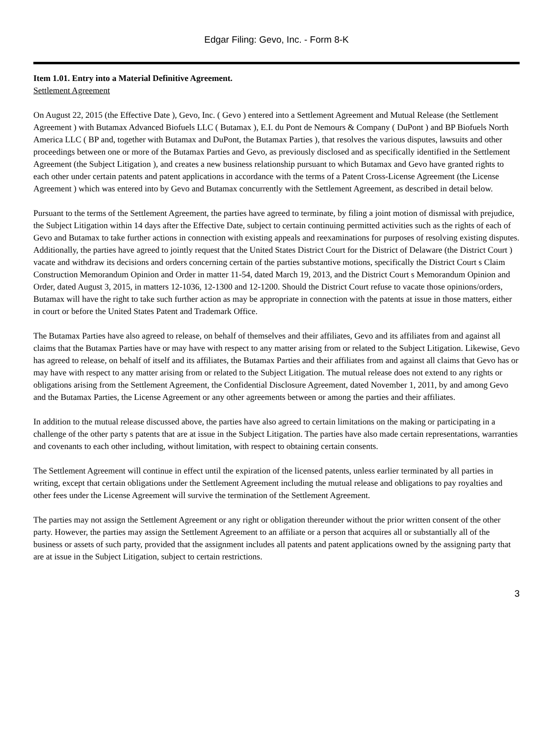Edgar Filing: Gevo, Inc. - Form 8-K
Item 1.01. Entry into a Material Definitive Agreement.
Settlement Agreement
On August 22, 2015 (the Effective Date ), Gevo, Inc. ( Gevo ) entered into a Settlement Agreement and Mutual Release (the Settlement Agreement ) with Butamax Advanced Biofuels LLC ( Butamax ), E.I. du Pont de Nemours & Company ( DuPont ) and BP Biofuels North America LLC ( BP and, together with Butamax and DuPont, the Butamax Parties ), that resolves the various disputes, lawsuits and other proceedings between one or more of the Butamax Parties and Gevo, as previously disclosed and as specifically identified in the Settlement Agreement (the Subject Litigation ), and creates a new business relationship pursuant to which Butamax and Gevo have granted rights to each other under certain patents and patent applications in accordance with the terms of a Patent Cross-License Agreement (the License Agreement ) which was entered into by Gevo and Butamax concurrently with the Settlement Agreement, as described in detail below.
Pursuant to the terms of the Settlement Agreement, the parties have agreed to terminate, by filing a joint motion of dismissal with prejudice, the Subject Litigation within 14 days after the Effective Date, subject to certain continuing permitted activities such as the rights of each of Gevo and Butamax to take further actions in connection with existing appeals and reexaminations for purposes of resolving existing disputes. Additionally, the parties have agreed to jointly request that the United States District Court for the District of Delaware (the District Court ) vacate and withdraw its decisions and orders concerning certain of the parties substantive motions, specifically the District Court s Claim Construction Memorandum Opinion and Order in matter 11-54, dated March 19, 2013, and the District Court s Memorandum Opinion and Order, dated August 3, 2015, in matters 12-1036, 12-1300 and 12-1200. Should the District Court refuse to vacate those opinions/orders, Butamax will have the right to take such further action as may be appropriate in connection with the patents at issue in those matters, either in court or before the United States Patent and Trademark Office.
The Butamax Parties have also agreed to release, on behalf of themselves and their affiliates, Gevo and its affiliates from and against all claims that the Butamax Parties have or may have with respect to any matter arising from or related to the Subject Litigation. Likewise, Gevo has agreed to release, on behalf of itself and its affiliates, the Butamax Parties and their affiliates from and against all claims that Gevo has or may have with respect to any matter arising from or related to the Subject Litigation. The mutual release does not extend to any rights or obligations arising from the Settlement Agreement, the Confidential Disclosure Agreement, dated November 1, 2011, by and among Gevo and the Butamax Parties, the License Agreement or any other agreements between or among the parties and their affiliates.
In addition to the mutual release discussed above, the parties have also agreed to certain limitations on the making or participating in a challenge of the other party s patents that are at issue in the Subject Litigation. The parties have also made certain representations, warranties and covenants to each other including, without limitation, with respect to obtaining certain consents.
The Settlement Agreement will continue in effect until the expiration of the licensed patents, unless earlier terminated by all parties in writing, except that certain obligations under the Settlement Agreement including the mutual release and obligations to pay royalties and other fees under the License Agreement will survive the termination of the Settlement Agreement.
The parties may not assign the Settlement Agreement or any right or obligation thereunder without the prior written consent of the other party. However, the parties may assign the Settlement Agreement to an affiliate or a person that acquires all or substantially all of the business or assets of such party, provided that the assignment includes all patents and patent applications owned by the assigning party that are at issue in the Subject Litigation, subject to certain restrictions.
3